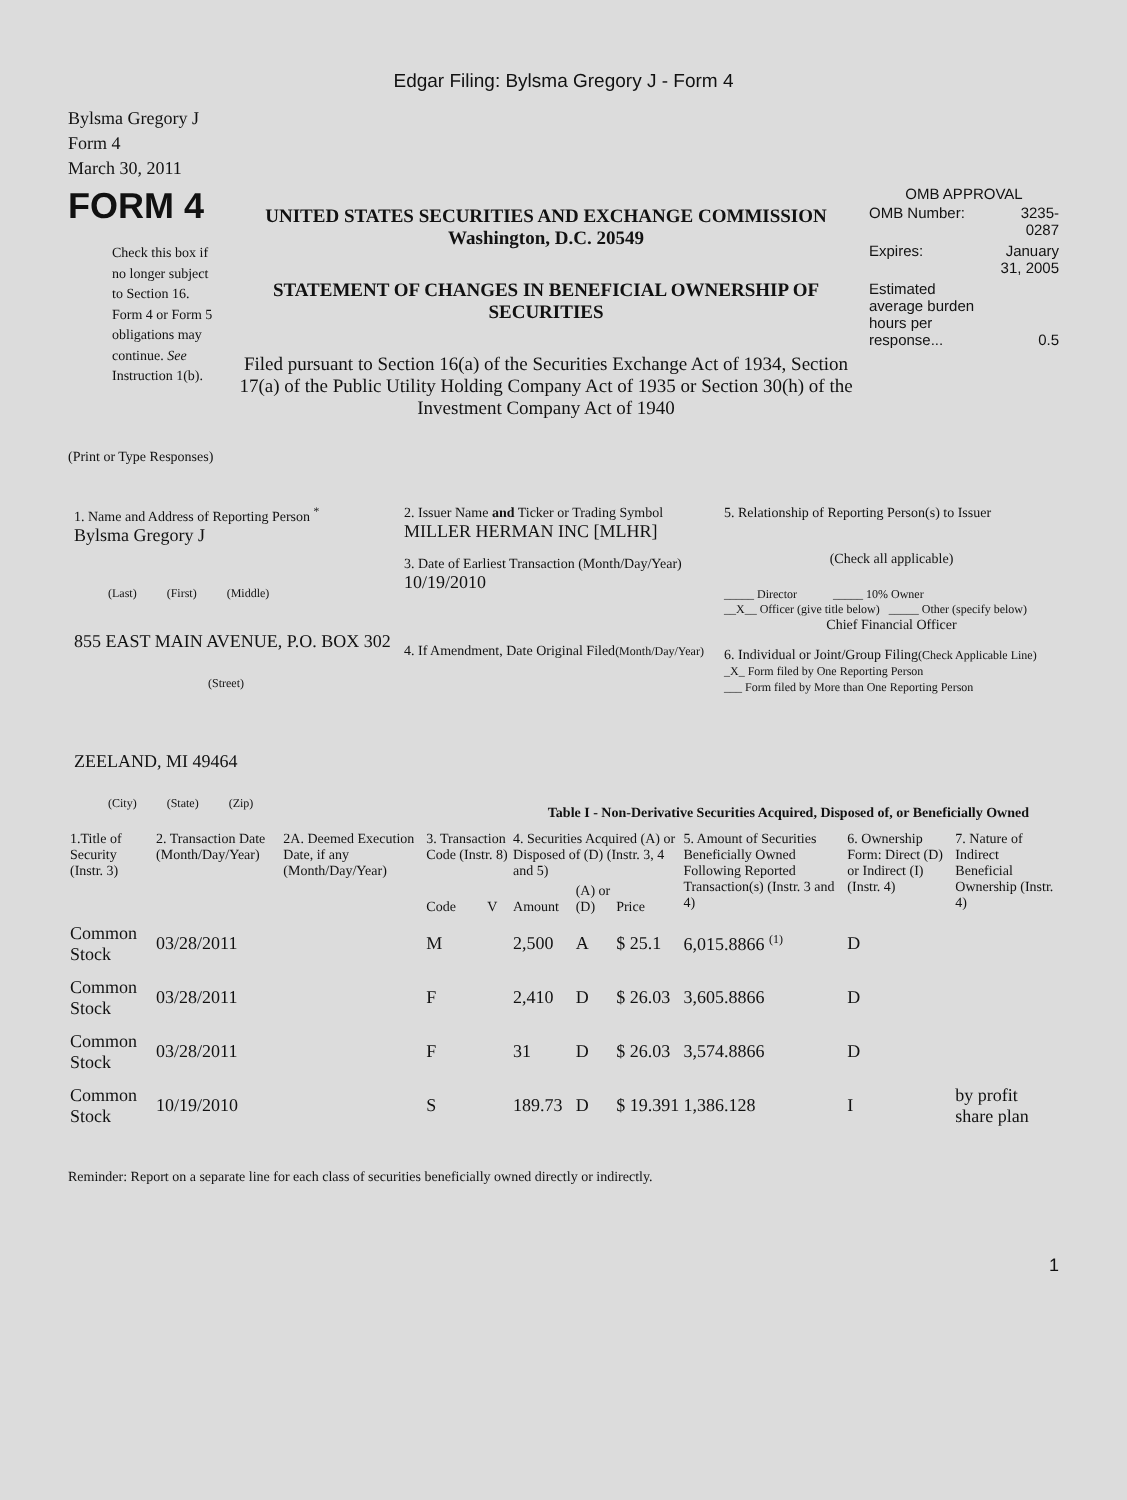Edgar Filing: Bylsma Gregory J - Form 4
Bylsma Gregory J
Form 4
March 30, 2011
FORM 4
Check this box if no longer subject to Section 16. Form 4 or Form 5 obligations may continue. See Instruction 1(b).
UNITED STATES SECURITIES AND EXCHANGE COMMISSION
Washington, D.C. 20549
STATEMENT OF CHANGES IN BENEFICIAL OWNERSHIP OF SECURITIES
Filed pursuant to Section 16(a) of the Securities Exchange Act of 1934, Section 17(a) of the Public Utility Holding Company Act of 1935 or Section 30(h) of the Investment Company Act of 1940
OMB APPROVAL
| OMB Number: | 3235-0287 |
| Expires: | January 31, 2005 |
| Estimated average burden hours per response... | 0.5 |
(Print or Type Responses)
1. Name and Address of Reporting Person <sup>*</sup>
Bylsma Gregory J
(Last) (First) (Middle)
855 EAST MAIN AVENUE, P.O. BOX 302
(Street)
ZEELAND, MI 49464
(City) (State) (Zip)
2. Issuer Name and Ticker or Trading Symbol
MILLER HERMAN INC [MLHR]
3. Date of Earliest Transaction (Month/Day/Year)
10/19/2010
4. If Amendment, Date Original Filed(Month/Day/Year)
5. Relationship of Reporting Person(s) to Issuer
(Check all applicable)
_____ Director _____ 10% Owner
__X__ Officer (give title below) _____ Other (specify below)
Chief Financial Officer
6. Individual or Joint/Group Filing(Check Applicable Line)
_X_ Form filed by One Reporting Person
___ Form filed by More than One Reporting Person
Table I - Non-Derivative Securities Acquired, Disposed of, or Beneficially Owned
| 1.Title of Security (Instr. 3) | 2. Transaction Date (Month/Day/Year) | 2A. Deemed Execution Date, if any (Month/Day/Year) | 3. Transaction Code (Instr. 8) | | 4. Securities Acquired (A) or Disposed of (D) (Instr. 3, 4 and 5) | | | 5. Amount of Securities Beneficially Owned Following Reported Transaction(s) (Instr. 3 and 4) | 6. Ownership Form: Direct (D) or Indirect (I) (Instr. 4) | 7. Nature of Indirect Beneficial Ownership (Instr. 4) |
| --- | --- | --- | --- | --- | --- | --- | --- | --- | --- | --- |
| | | | Code | V | Amount | (A) or (D) | Price | | | |
| Common Stock | 03/28/2011 | | M | | 2,500 | A | $ 25.1 | 6,015.8866 <sup>(1)</sup> | D | |
| Common Stock | 03/28/2011 | | F | | 2,410 | D | $ 26.03 | 3,605.8866 | D | |
| Common Stock | 03/28/2011 | | F | | 31 | D | $ 26.03 | 3,574.8866 | D | |
| Common Stock | 10/19/2010 | | S | | 189.73 | D | $ 19.391 | 1,386.128 | I | by profit share plan |
Reminder: Report on a separate line for each class of securities beneficially owned directly or indirectly.
1